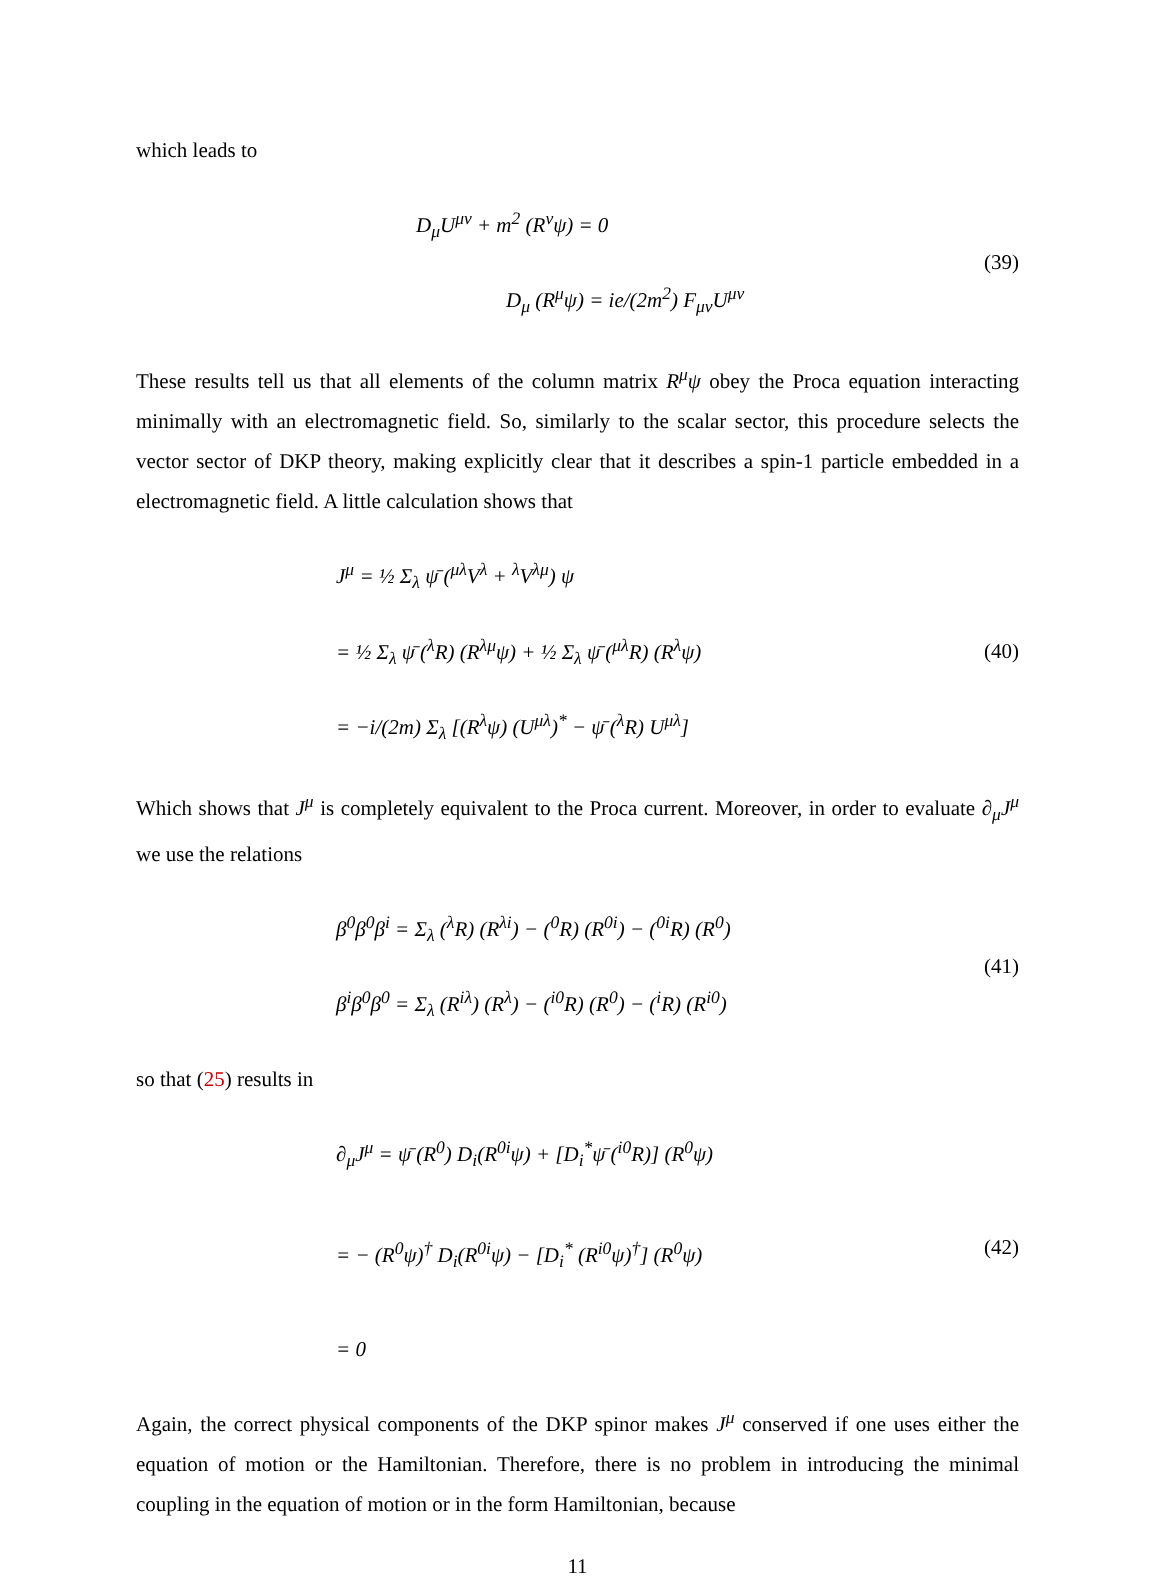which leads to
D<sub>μ</sub>U<sup>μν</sup> + m<sup>2</sup> (R<sup>ν</sup>ψ) = 0
D<sub>μ</sub> (R<sup>μ</sup>ψ) = ie/(2m<sup>2</sup>) F<sub>μν</sub>U<sup>μν</sup>
(39)
These results tell us that all elements of the column matrix R<sup>μ</sup>ψ obey the Proca equation interacting minimally with an electromagnetic field. So, similarly to the scalar sector, this procedure selects the vector sector of DKP theory, making explicitly clear that it describes a spin-1 particle embedded in a electromagnetic field. A little calculation shows that
J<sup>μ</sup> = ½ Σ<sub>λ</sub> ψ̄ (<sup>μλ</sup>V<sup>λ</sup> + <sup>λ</sup>V<sup>λμ</sup>) ψ
= ½ Σ<sub>λ</sub> ψ̄ (<sup>λ</sup>R) (R<sup>λμ</sup>ψ) + ½ Σ<sub>λ</sub> ψ̄ (<sup>μλ</sup>R) (R<sup>λ</sup>ψ)
= −i/(2m) Σ<sub>λ</sub> [(R<sup>λ</sup>ψ) (U<sup>μλ</sup>)<sup>*</sup> − ψ̄ (<sup>λ</sup>R) U<sup>μλ</sup>]
(40)
Which shows that J<sup>μ</sup> is completely equivalent to the Proca current. Moreover, in order to evaluate ∂<sub>μ</sub>J<sup>μ</sup> we use the relations
β<sup>0</sup>β<sup>0</sup>β<sup>i</sup> = Σ<sub>λ</sub> (<sup>λ</sup>R) (R<sup>λi</sup>) − (<sup>0</sup>R) (R<sup>0i</sup>) − (<sup>0i</sup>R) (R<sup>0</sup>)
β<sup>i</sup>β<sup>0</sup>β<sup>0</sup> = Σ<sub>λ</sub> (R<sup>iλ</sup>) (R<sup>λ</sup>) − (<sup>i0</sup>R) (R<sup>0</sup>) − (<sup>i</sup>R) (R<sup>i0</sup>)
(41)
so that (25) results in
∂<sub>μ</sub>J<sup>μ</sup> = ψ̄ (R<sup>0</sup>) D<sub>i</sub>(R<sup>0i</sup>ψ) + [D<sub>i</sub><sup>*</sup>ψ̄ (<sup>i0</sup>R)] (R<sup>0</sup>ψ)
= − (R<sup>0</sup>ψ)<sup>†</sup> D<sub>i</sub>(R<sup>0i</sup>ψ) − [D<sub>i</sub><sup>*</sup> (R<sup>i0</sup>ψ)<sup>†</sup>] (R<sup>0</sup>ψ)
= 0
(42)
Again, the correct physical components of the DKP spinor makes J<sup>μ</sup> conserved if one uses either the equation of motion or the Hamiltonian. Therefore, there is no problem in introducing the minimal coupling in the equation of motion or in the form Hamiltonian, because
11